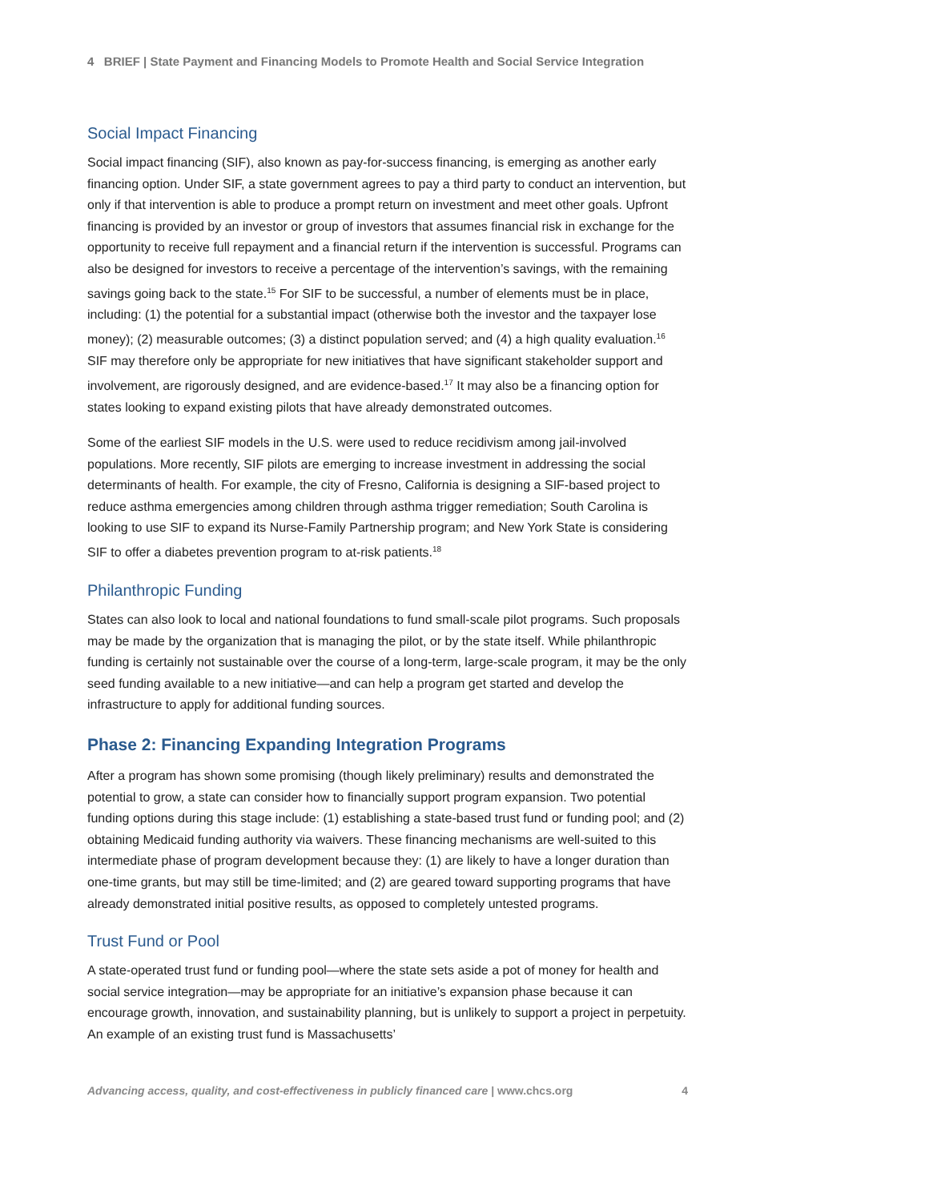4 BRIEF | State Payment and Financing Models to Promote Health and Social Service Integration
Social Impact Financing
Social impact financing (SIF), also known as pay-for-success financing, is emerging as another early financing option. Under SIF, a state government agrees to pay a third party to conduct an intervention, but only if that intervention is able to produce a prompt return on investment and meet other goals. Upfront financing is provided by an investor or group of investors that assumes financial risk in exchange for the opportunity to receive full repayment and a financial return if the intervention is successful. Programs can also be designed for investors to receive a percentage of the intervention’s savings, with the remaining savings going back to the state.<sup>15</sup> For SIF to be successful, a number of elements must be in place, including: (1) the potential for a substantial impact (otherwise both the investor and the taxpayer lose money); (2) measurable outcomes; (3) a distinct population served; and (4) a high quality evaluation.<sup>16</sup> SIF may therefore only be appropriate for new initiatives that have significant stakeholder support and involvement, are rigorously designed, and are evidence-based.<sup>17</sup> It may also be a financing option for states looking to expand existing pilots that have already demonstrated outcomes.
Some of the earliest SIF models in the U.S. were used to reduce recidivism among jail-involved populations. More recently, SIF pilots are emerging to increase investment in addressing the social determinants of health. For example, the city of Fresno, California is designing a SIF-based project to reduce asthma emergencies among children through asthma trigger remediation; South Carolina is looking to use SIF to expand its Nurse-Family Partnership program; and New York State is considering SIF to offer a diabetes prevention program to at-risk patients.<sup>18</sup>
Philanthropic Funding
States can also look to local and national foundations to fund small-scale pilot programs. Such proposals may be made by the organization that is managing the pilot, or by the state itself. While philanthropic funding is certainly not sustainable over the course of a long-term, large-scale program, it may be the only seed funding available to a new initiative—and can help a program get started and develop the infrastructure to apply for additional funding sources.
Phase 2: Financing Expanding Integration Programs
After a program has shown some promising (though likely preliminary) results and demonstrated the potential to grow, a state can consider how to financially support program expansion. Two potential funding options during this stage include: (1) establishing a state-based trust fund or funding pool; and (2) obtaining Medicaid funding authority via waivers. These financing mechanisms are well-suited to this intermediate phase of program development because they: (1) are likely to have a longer duration than one-time grants, but may still be time-limited; and (2) are geared toward supporting programs that have already demonstrated initial positive results, as opposed to completely untested programs.
Trust Fund or Pool
A state-operated trust fund or funding pool—where the state sets aside a pot of money for health and social service integration—may be appropriate for an initiative’s expansion phase because it can encourage growth, innovation, and sustainability planning, but is unlikely to support a project in perpetuity. An example of an existing trust fund is Massachusetts’
Advancing access, quality, and cost-effectiveness in publicly financed care | www.chcs.org 4